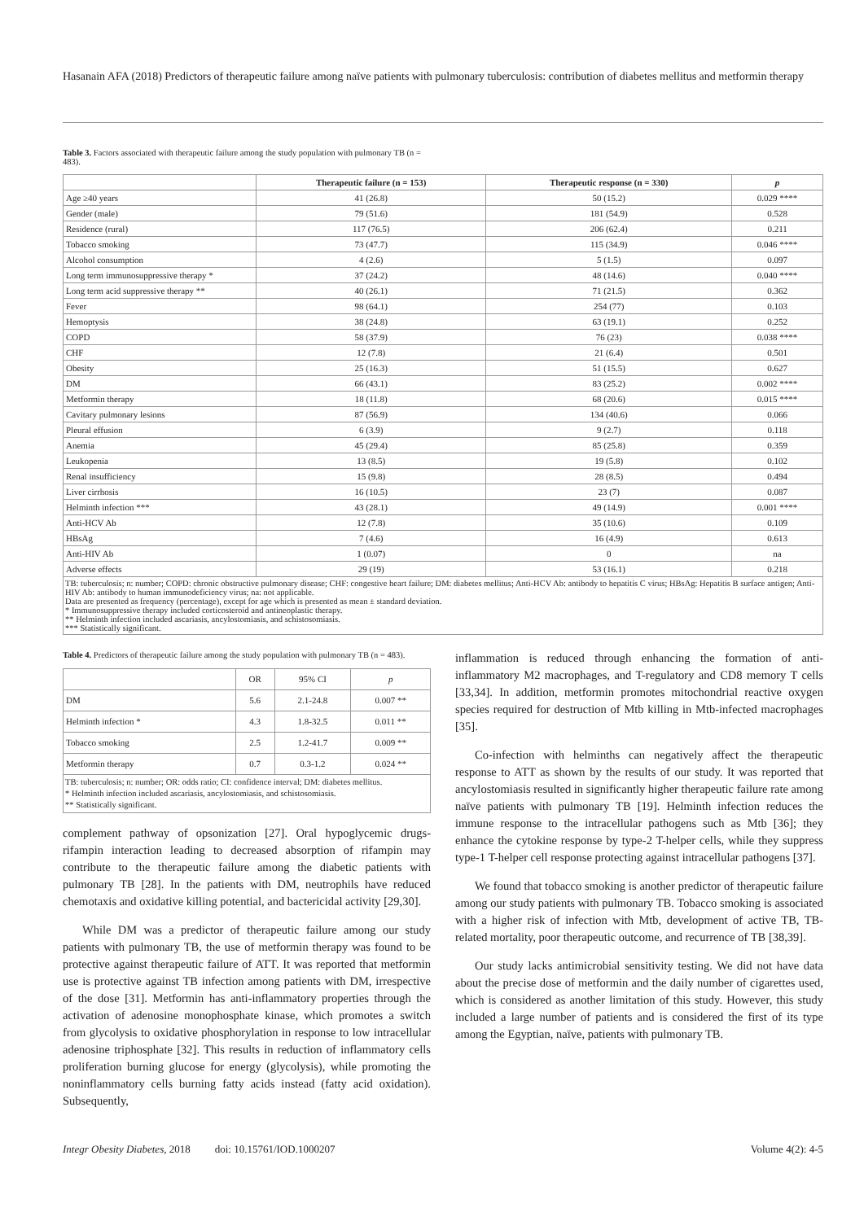Hasanain AFA (2018) Predictors of therapeutic failure among naïve patients with pulmonary tuberculosis: contribution of diabetes mellitus and metformin therapy
Table 3. Factors associated with therapeutic failure among the study population with pulmonary TB (n = 483).
| | Therapeutic failure (n = 153) | Therapeutic response (n = 330) | p |
| --- | --- | --- | --- |
| Age ≥40 years | 41 (26.8) | 50 (15.2) | 0.029 **** |
| Gender (male) | 79 (51.6) | 181 (54.9) | 0.528 |
| Residence (rural) | 117 (76.5) | 206 (62.4) | 0.211 |
| Tobacco smoking | 73 (47.7) | 115 (34.9) | 0.046 **** |
| Alcohol consumption | 4 (2.6) | 5 (1.5) | 0.097 |
| Long term immunosuppressive therapy * | 37 (24.2) | 48 (14.6) | 0.040 **** |
| Long term acid suppressive therapy ** | 40 (26.1) | 71 (21.5) | 0.362 |
| Fever | 98 (64.1) | 254 (77) | 0.103 |
| Hemoptysis | 38 (24.8) | 63 (19.1) | 0.252 |
| COPD | 58 (37.9) | 76 (23) | 0.038 **** |
| CHF | 12 (7.8) | 21 (6.4) | 0.501 |
| Obesity | 25 (16.3) | 51 (15.5) | 0.627 |
| DM | 66 (43.1) | 83 (25.2) | 0.002 **** |
| Metformin therapy | 18 (11.8) | 68 (20.6) | 0.015 **** |
| Cavitary pulmonary lesions | 87 (56.9) | 134 (40.6) | 0.066 |
| Pleural effusion | 6 (3.9) | 9 (2.7) | 0.118 |
| Anemia | 45 (29.4) | 85 (25.8) | 0.359 |
| Leukopenia | 13 (8.5) | 19 (5.8) | 0.102 |
| Renal insufficiency | 15 (9.8) | 28 (8.5) | 0.494 |
| Liver cirrhosis | 16 (10.5) | 23 (7) | 0.087 |
| Helminth infection *** | 43 (28.1) | 49 (14.9) | 0.001 **** |
| Anti-HCV Ab | 12 (7.8) | 35 (10.6) | 0.109 |
| HBsAg | 7 (4.6) | 16 (4.9) | 0.613 |
| Anti-HIV Ab | 1 (0.07) | 0 | na |
| Adverse effects | 29 (19) | 53 (16.1) | 0.218 |
TB: tuberculosis; n: number; COPD: chronic obstructive pulmonary disease; CHF: congestive heart failure; DM: diabetes mellitus; Anti-HCV Ab: antibody to hepatitis C virus; HBsAg: Hepatitis B surface antigen; Anti-HIV Ab: antibody to human immunodeficiency virus; na: not applicable.
Data are presented as frequency (percentage), except for age which is presented as mean ± standard deviation.
* Immunosuppressive therapy included corticosteroid and antineoplastic therapy.
** Helminth infection included ascariasis, ancylostomiasis, and schistosomiasis.
*** Statistically significant.
Table 4. Predictors of therapeutic failure among the study population with pulmonary TB (n = 483).
| | OR | 95% CI | p |
| --- | --- | --- | --- |
| DM | 5.6 | 2.1-24.8 | 0.007 ** |
| Helminth infection * | 4.3 | 1.8-32.5 | 0.011 ** |
| Tobacco smoking | 2.5 | 1.2-41.7 | 0.009 ** |
| Metformin therapy | 0.7 | 0.3-1.2 | 0.024 ** |
TB: tuberculosis; n: number; OR: odds ratio; CI: confidence interval; DM: diabetes mellitus.
* Helminth infection included ascariasis, ancylostomiasis, and schistosomiasis.
** Statistically significant.
complement pathway of opsonization [27]. Oral hypoglycemic drugs-rifampin interaction leading to decreased absorption of rifampin may contribute to the therapeutic failure among the diabetic patients with pulmonary TB [28]. In the patients with DM, neutrophils have reduced chemotaxis and oxidative killing potential, and bactericidal activity [29,30].
While DM was a predictor of therapeutic failure among our study patients with pulmonary TB, the use of metformin therapy was found to be protective against therapeutic failure of ATT. It was reported that metformin use is protective against TB infection among patients with DM, irrespective of the dose [31]. Metformin has anti-inflammatory properties through the activation of adenosine monophosphate kinase, which promotes a switch from glycolysis to oxidative phosphorylation in response to low intracellular adenosine triphosphate [32]. This results in reduction of inflammatory cells proliferation burning glucose for energy (glycolysis), while promoting the noninflammatory cells burning fatty acids instead (fatty acid oxidation). Subsequently,
inflammation is reduced through enhancing the formation of anti-inflammatory M2 macrophages, and T-regulatory and CD8 memory T cells [33,34]. In addition, metformin promotes mitochondrial reactive oxygen species required for destruction of Mtb killing in Mtb-infected macrophages [35].
Co-infection with helminths can negatively affect the therapeutic response to ATT as shown by the results of our study. It was reported that ancylostomiasis resulted in significantly higher therapeutic failure rate among naïve patients with pulmonary TB [19]. Helminth infection reduces the immune response to the intracellular pathogens such as Mtb [36]; they enhance the cytokine response by type-2 T-helper cells, while they suppress type-1 T-helper cell response protecting against intracellular pathogens [37].
We found that tobacco smoking is another predictor of therapeutic failure among our study patients with pulmonary TB. Tobacco smoking is associated with a higher risk of infection with Mtb, development of active TB, TB-related mortality, poor therapeutic outcome, and recurrence of TB [38,39].
Our study lacks antimicrobial sensitivity testing. We did not have data about the precise dose of metformin and the daily number of cigarettes used, which is considered as another limitation of this study. However, this study included a large number of patients and is considered the first of its type among the Egyptian, naïve, patients with pulmonary TB.
Integr Obesity Diabetes, 2018 doi: 10.15761/IOD.1000207 Volume 4(2): 4-5